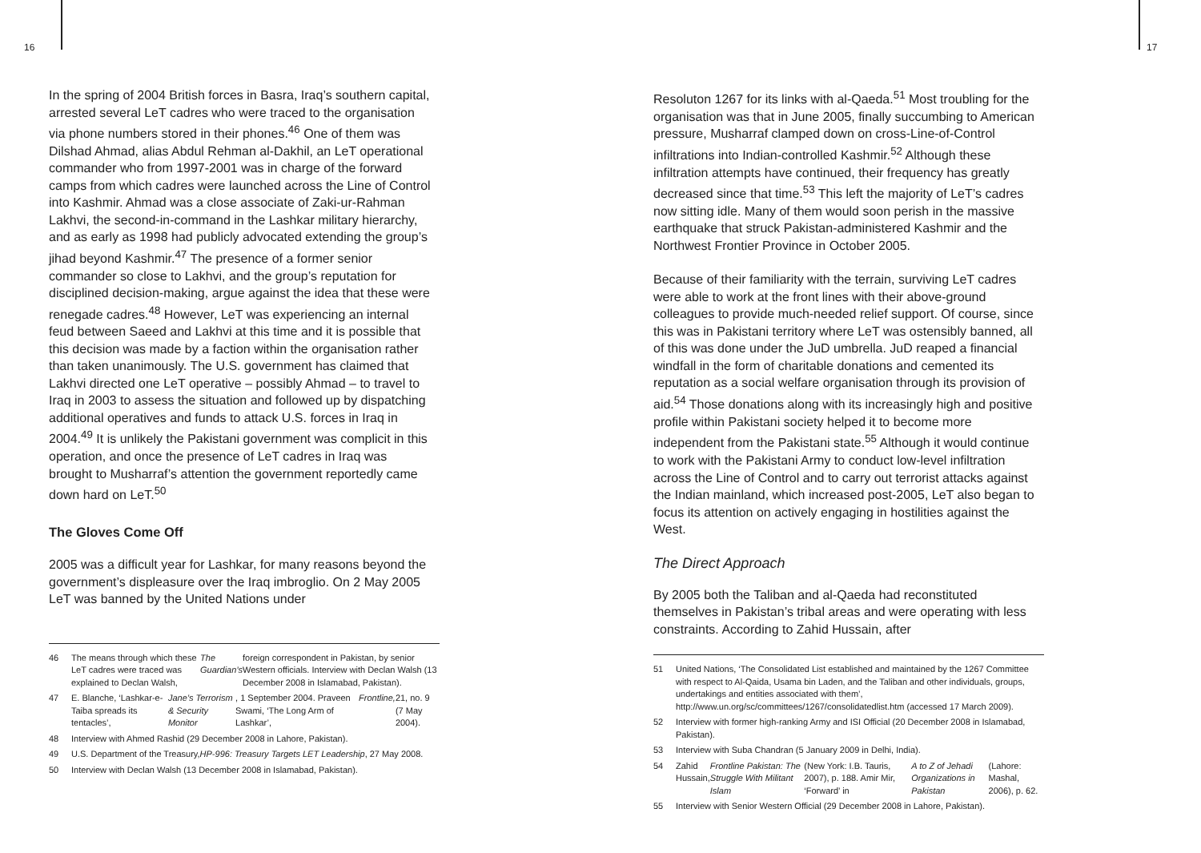16 17
In the spring of 2004 British forces in Basra, Iraq’s southern capital, arrested several LeT cadres who were traced to the organisation via phone numbers stored in their phones.<sup>46</sup> One of them was Dilshad Ahmad, alias Abdul Rehman al-Dakhil, an LeT operational commander who from 1997-2001 was in charge of the forward camps from which cadres were launched across the Line of Control into Kashmir. Ahmad was a close associate of Zaki-ur-Rahman Lakhvi, the second-in-command in the Lashkar military hierarchy, and as early as 1998 had publicly advocated extending the group’s jihad beyond Kashmir.<sup>47</sup> The presence of a former senior commander so close to Lakhvi, and the group’s reputation for disciplined decision-making, argue against the idea that these were renegade cadres.<sup>48</sup> However, LeT was experiencing an internal feud between Saeed and Lakhvi at this time and it is possible that this decision was made by a faction within the organisation rather than taken unanimously. The U.S. government has claimed that Lakhvi directed one LeT operative – possibly Ahmad – to travel to Iraq in 2003 to assess the situation and followed up by dispatching additional operatives and funds to attack U.S. forces in Iraq in 2004.<sup>49</sup> It is unlikely the Pakistani government was complicit in this operation, and once the presence of LeT cadres in Iraq was brought to Musharraf’s attention the government reportedly came down hard on LeT.<sup>50</sup>
The Gloves Come Off
2005 was a difficult year for Lashkar, for many reasons beyond the government’s displeasure over the Iraq imbroglio. On 2 May 2005 LeT was banned by the United Nations under
46 The means through which these LeT cadres were traced was explained to Declan Walsh, The Guardian’s foreign correspondent in Pakistan, by senior Western officials. Interview with Declan Walsh (13 December 2008 in Islamabad, Pakistan).
47 E. Blanche, ‘Lashkar-e-Taiba spreads its tentacles’, Jane’s Terrorism & Security Monitor, 1 September 2004. Praveen Swami, ‘The Long Arm of Lashkar’, Frontline, 21, no. 9 (7 May 2004).
48 Interview with Ahmed Rashid (29 December 2008 in Lahore, Pakistan).
49 U.S. Department of the Treasury, HP-996: Treasury Targets LET Leadership, 27 May 2008.
50 Interview with Declan Walsh (13 December 2008 in Islamabad, Pakistan).
Resoluton 1267 for its links with al-Qaeda.<sup>51</sup> Most troubling for the organisation was that in June 2005, finally succumbing to American pressure, Musharraf clamped down on cross-Line-of-Control infiltrations into Indian-controlled Kashmir.<sup>52</sup> Although these infiltration attempts have continued, their frequency has greatly decreased since that time.<sup>53</sup> This left the majority of LeT’s cadres now sitting idle. Many of them would soon perish in the massive earthquake that struck Pakistan-administered Kashmir and the Northwest Frontier Province in October 2005.
Because of their familiarity with the terrain, surviving LeT cadres were able to work at the front lines with their above-ground colleagues to provide much-needed relief support. Of course, since this was in Pakistani territory where LeT was ostensibly banned, all of this was done under the JuD umbrella. JuD reaped a financial windfall in the form of charitable donations and cemented its reputation as a social welfare organisation through its provision of aid.<sup>54</sup> Those donations along with its increasingly high and positive profile within Pakistani society helped it to become more independent from the Pakistani state.<sup>55</sup> Although it would continue to work with the Pakistani Army to conduct low-level infiltration across the Line of Control and to carry out terrorist attacks against the Indian mainland, which increased post-2005, LeT also began to focus its attention on actively engaging in hostilities against the West.
The Direct Approach
By 2005 both the Taliban and al-Qaeda had reconstituted themselves in Pakistan’s tribal areas and were operating with less constraints. According to Zahid Hussain, after
51 United Nations, ‘The Consolidated List established and maintained by the 1267 Committee with respect to Al-Qaida, Usama bin Laden, and the Taliban and other individuals, groups, undertakings and entities associated with them’, http://www.un.org/sc/committees/1267/consolidatedlist.htm (accessed 17 March 2009).
52 Interview with former high-ranking Army and ISI Official (20 December 2008 in Islamabad, Pakistan).
53 Interview with Suba Chandran (5 January 2009 in Delhi, India).
54 Zahid Hussain, Frontline Pakistan: The Struggle With Militant Islam (New York: I.B. Tauris, 2007), p. 188. Amir Mir, ‘Forward’ in A to Z of Jehadi Organizations in Pakistan (Lahore: Mashal, 2006), p. 62.
55 Interview with Senior Western Official (29 December 2008 in Lahore, Pakistan).